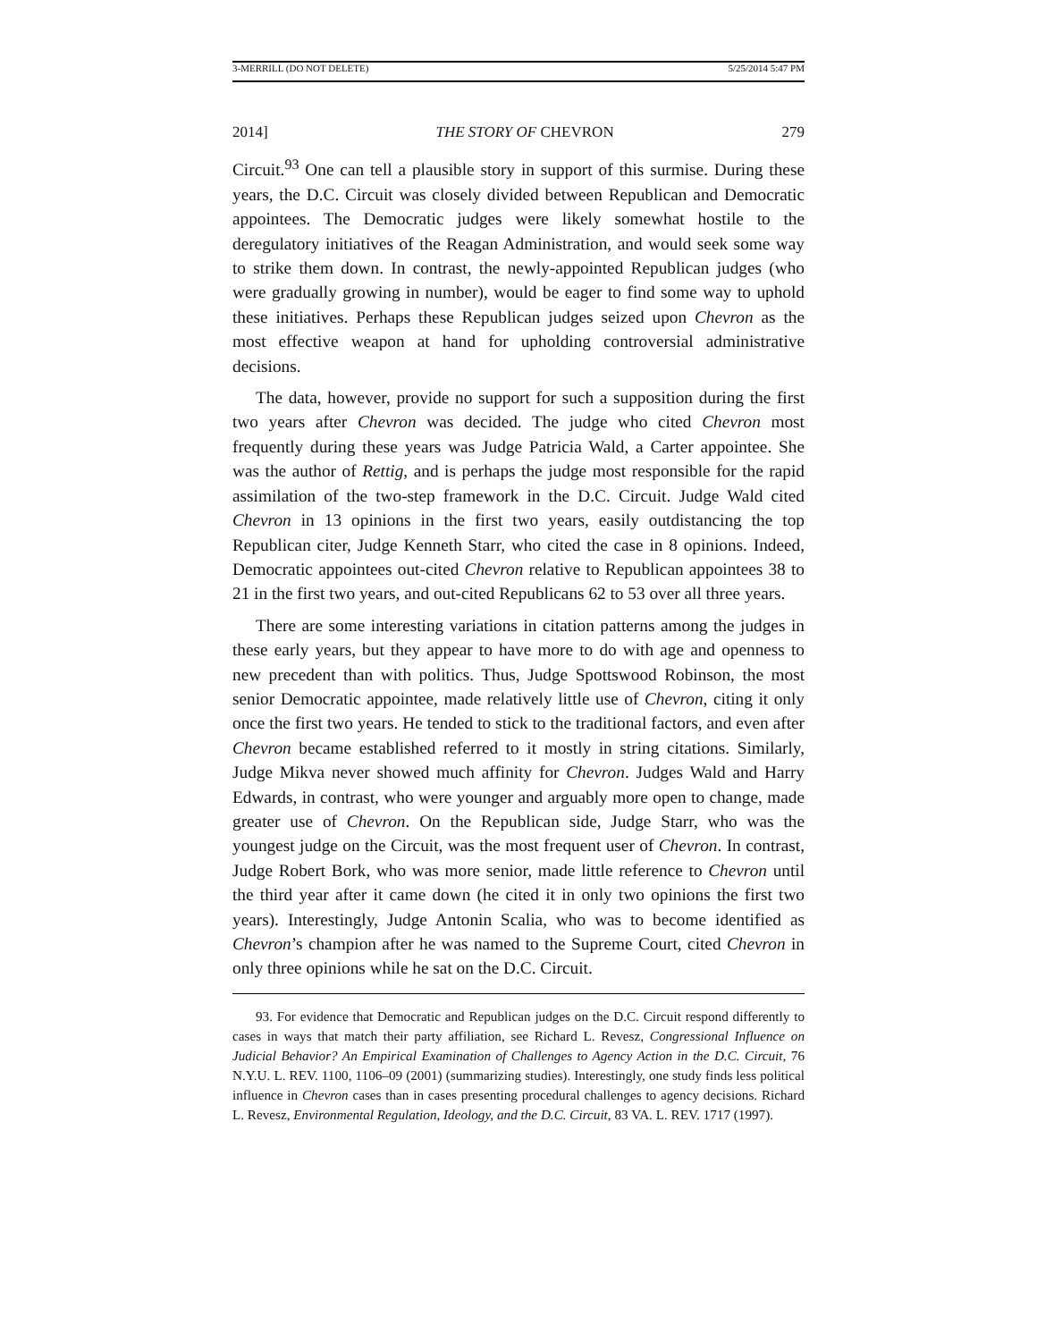3-MERRILL (DO NOT DELETE) 5/25/2014 5:47 PM
2014] THE STORY OF CHEVRON 279
Circuit.<sup>93</sup> One can tell a plausible story in support of this surmise. During these years, the D.C. Circuit was closely divided between Republican and Democratic appointees. The Democratic judges were likely somewhat hostile to the deregulatory initiatives of the Reagan Administration, and would seek some way to strike them down. In contrast, the newly-appointed Republican judges (who were gradually growing in number), would be eager to find some way to uphold these initiatives. Perhaps these Republican judges seized upon Chevron as the most effective weapon at hand for upholding controversial administrative decisions.
The data, however, provide no support for such a supposition during the first two years after Chevron was decided. The judge who cited Chevron most frequently during these years was Judge Patricia Wald, a Carter appointee. She was the author of Rettig, and is perhaps the judge most responsible for the rapid assimilation of the two-step framework in the D.C. Circuit. Judge Wald cited Chevron in 13 opinions in the first two years, easily outdistancing the top Republican citer, Judge Kenneth Starr, who cited the case in 8 opinions. Indeed, Democratic appointees out-cited Chevron relative to Republican appointees 38 to 21 in the first two years, and out-cited Republicans 62 to 53 over all three years.
There are some interesting variations in citation patterns among the judges in these early years, but they appear to have more to do with age and openness to new precedent than with politics. Thus, Judge Spottswood Robinson, the most senior Democratic appointee, made relatively little use of Chevron, citing it only once the first two years. He tended to stick to the traditional factors, and even after Chevron became established referred to it mostly in string citations. Similarly, Judge Mikva never showed much affinity for Chevron. Judges Wald and Harry Edwards, in contrast, who were younger and arguably more open to change, made greater use of Chevron. On the Republican side, Judge Starr, who was the youngest judge on the Circuit, was the most frequent user of Chevron. In contrast, Judge Robert Bork, who was more senior, made little reference to Chevron until the third year after it came down (he cited it in only two opinions the first two years). Interestingly, Judge Antonin Scalia, who was to become identified as Chevron’s champion after he was named to the Supreme Court, cited Chevron in only three opinions while he sat on the D.C. Circuit.
93. For evidence that Democratic and Republican judges on the D.C. Circuit respond differently to cases in ways that match their party affiliation, see Richard L. Revesz, Congressional Influence on Judicial Behavior? An Empirical Examination of Challenges to Agency Action in the D.C. Circuit, 76 N.Y.U. L. REV. 1100, 1106–09 (2001) (summarizing studies). Interestingly, one study finds less political influence in Chevron cases than in cases presenting procedural challenges to agency decisions. Richard L. Revesz, Environmental Regulation, Ideology, and the D.C. Circuit, 83 VA. L. REV. 1717 (1997).